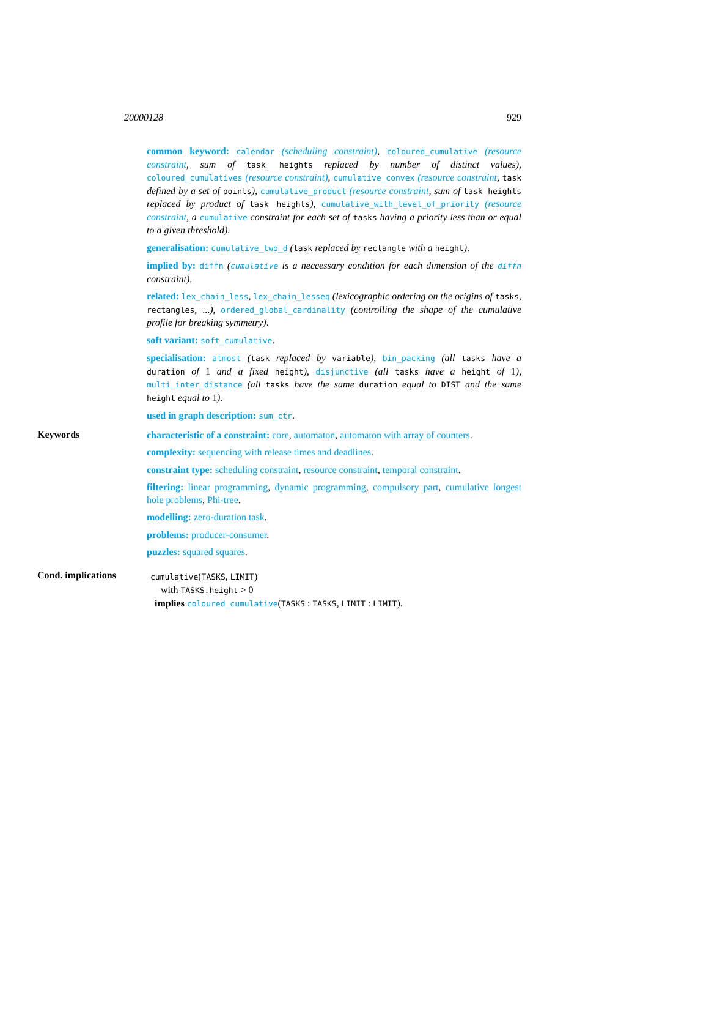20000128 929
common keyword: calendar (scheduling constraint), coloured_cumulative (resource constraint, sum of task heights replaced by number of distinct values), coloured_cumulatives (resource constraint), cumulative_convex (resource constraint, task defined by a set of points), cumulative_product (resource constraint, sum of task heights replaced by product of task heights), cumulative_with_level_of_priority (resource constraint, a cumulative constraint for each set of tasks having a priority less than or equal to a given threshold).
generalisation: cumulative_two_d (task replaced by rectangle with a height).
implied by: diffn (cumulative is a neccessary condition for each dimension of the diffn constraint).
related: lex_chain_less, lex_chain_lesseq (lexicographic ordering on the origins of tasks, rectangles, ...), ordered_global_cardinality (controlling the shape of the cumulative profile for breaking symmetry).
soft variant: soft_cumulative.
specialisation: atmost (task replaced by variable), bin_packing (all tasks have a duration of 1 and a fixed height), disjunctive (all tasks have a height of 1), multi_inter_distance (all tasks have the same duration equal to DIST and the same height equal to 1).
used in graph description: sum_ctr.
Keywords
characteristic of a constraint: core, automaton, automaton with array of counters.
complexity: sequencing with release times and deadlines.
constraint type: scheduling constraint, resource constraint, temporal constraint.
filtering: linear programming, dynamic programming, compulsory part, cumulative longest hole problems, Phi-tree.
modelling: zero-duration task.
problems: producer-consumer.
puzzles: squared squares.
Cond. implications
cumulative(TASKS, LIMIT)
with TASKS.height > 0
implies coloured_cumulative(TASKS : TASKS, LIMIT : LIMIT).